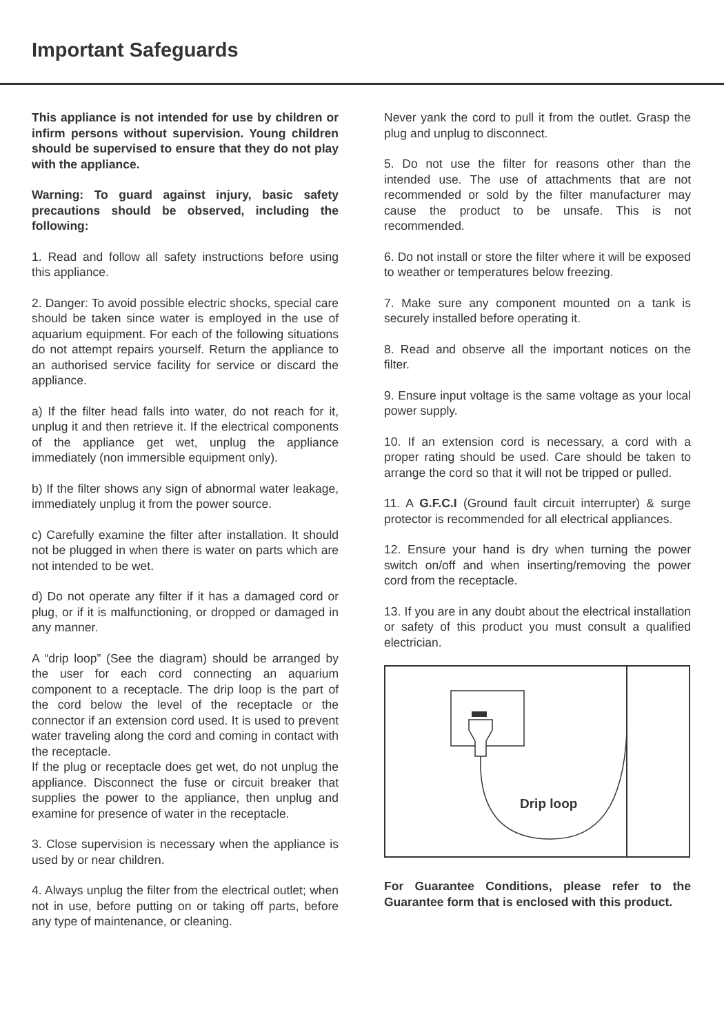Important Safeguards
This appliance is not intended for use by children or infirm persons without supervision. Young children should be supervised to ensure that they do not play with the appliance.
Warning: To guard against injury, basic safety precautions should be observed, including the following:
1. Read and follow all safety instructions before using this appliance.
2. Danger: To avoid possible electric shocks, special care should be taken since water is employed in the use of aquarium equipment. For each of the following situations do not attempt repairs yourself. Return the appliance to an authorised service facility for service or discard the appliance.
a) If the filter head falls into water, do not reach for it, unplug it and then retrieve it. If the electrical components of the appliance get wet, unplug the appliance immediately (non immersible equipment only).
b) If the filter shows any sign of abnormal water leakage, immediately unplug it from the power source.
c) Carefully examine the filter after installation. It should not be plugged in when there is water on parts which are not intended to be wet.
d) Do not operate any filter if it has a damaged cord or plug, or if it is malfunctioning, or dropped or damaged in any manner.
A “drip loop” (See the diagram) should be arranged by the user for each cord connecting an aquarium component to a receptacle. The drip loop is the part of the cord below the level of the receptacle or the connector if an extension cord used. It is used to prevent water traveling along the cord and coming in contact with the receptacle.
If the plug or receptacle does get wet, do not unplug the appliance. Disconnect the fuse or circuit breaker that supplies the power to the appliance, then unplug and examine for presence of water in the receptacle.
3. Close supervision is necessary when the appliance is used by or near children.
4. Always unplug the filter from the electrical outlet; when not in use, before putting on or taking off parts, before any type of maintenance, or cleaning.
Never yank the cord to pull it from the outlet. Grasp the plug and unplug to disconnect.
5. Do not use the filter for reasons other than the intended use. The use of attachments that are not recommended or sold by the filter manufacturer may cause the product to be unsafe. This is not recommended.
6. Do not install or store the filter where it will be exposed to weather or temperatures below freezing.
7. Make sure any component mounted on a tank is securely installed before operating it.
8. Read and observe all the important notices on the filter.
9. Ensure input voltage is the same voltage as your local power supply.
10. If an extension cord is necessary, a cord with a proper rating should be used. Care should be taken to arrange the cord so that it will not be tripped or pulled.
11. A G.F.C.I (Ground fault circuit interrupter) & surge protector is recommended for all electrical appliances.
12. Ensure your hand is dry when turning the power switch on/off and when inserting/removing the power cord from the receptacle.
13. If you are in any doubt about the electrical installation or safety of this product you must consult a qualified electrician.
Drip loop
For Guarantee Conditions, please refer to the Guarantee form that is enclosed with this product.